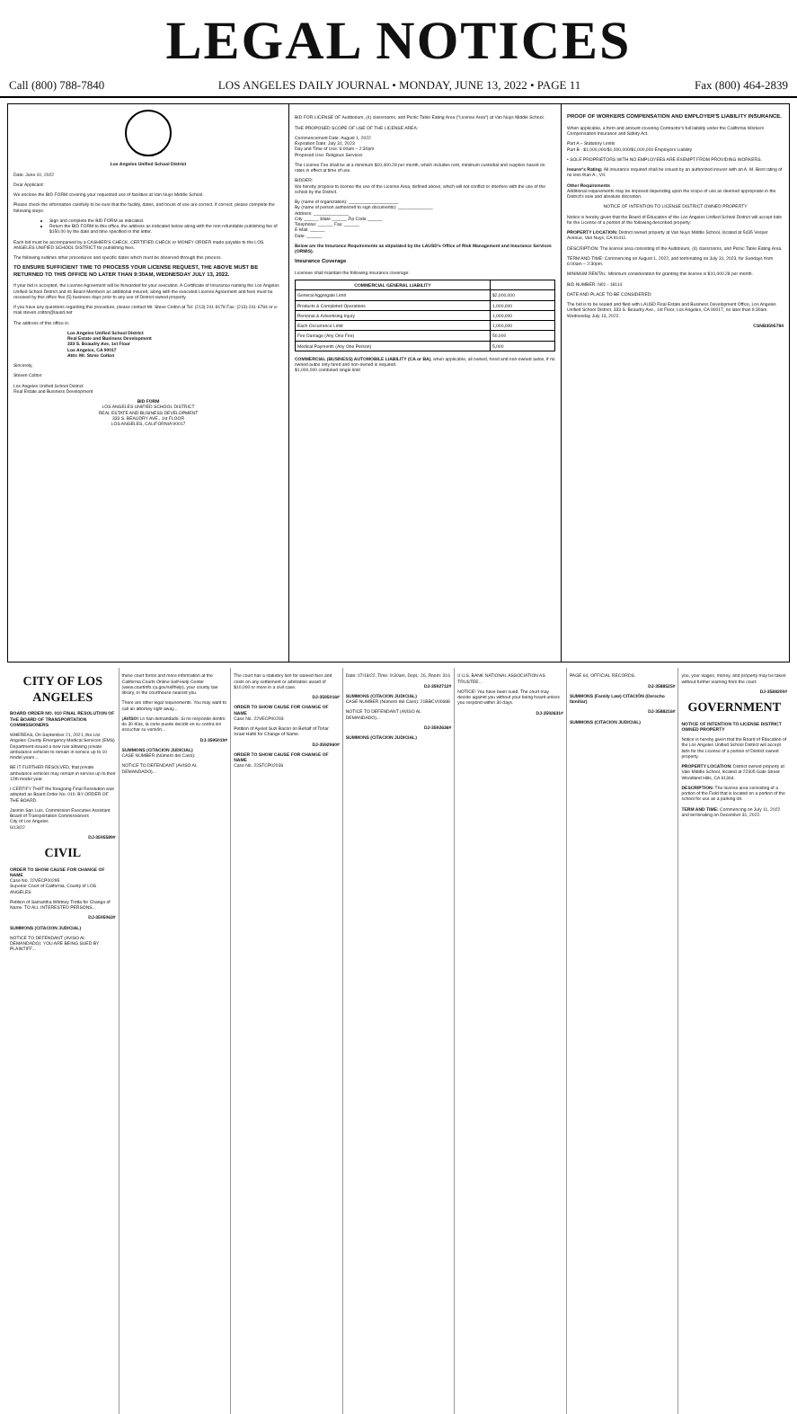LEGAL NOTICES
Call (800) 788-7840 LOS ANGELES DAILY JOURNAL • MONDAY, JUNE 13, 2022 • PAGE 11 Fax (800) 464-2839
Los Angeles Unified School District
Date: June 10, 2022
Dear Applicant:
We enclose the BID FORM covering your requested use of facilities at Van Nuys Middle School.
Please check the information carefully to be sure that the facility, dates, and hours of use are correct. If correct, please complete the following steps:
Sign and complete the BID FORM as indicated.
Return the BID FORM to this office, the address as indicated below along with the non-refundable publishing fee of $150.00 by the date and time specified in this letter.
Each bid must be accompanied by a CASHIER'S CHECK, CERTIFIED CHECK or MONEY ORDER made payable to the LOS ANGELES UNIFIED SCHOOL DISTRICT for publishing fees.
The following outlines other procedures and specific dates which must be observed through this process.
TO ENSURE SUFFICIENT TIME TO PROCESS YOUR LICENSE REQUEST, THE ABOVE MUST BE RETURNED TO THIS OFFICE NO LATER THAN 9:30AM, WEDNESDAY JULY 13, 2022.
If your bid is accepted, the License Agreement will be forwarded for your execution. A Certificate of Insurance naming the Los Angeles Unified School District and its Board Members as additional insured, along with the executed License Agreement and fees must be received by this office five (5) business days prior to any use of District owned property.
If you have any questions regarding this procedure, please contact Mr. Steve Colton at Tel: (213) 241-8178 Fax: (213)-241-6784 or e-mail steven.colton@lausd.net
The address of this office is:
Los Angeles Unified School District
Real Estate and Business Development
333 S. Beaudry Ave, 1st Floor
Los Angeles, CA 90017
Attn: Mr. Steve Colton
Sincerely,
Steven Colton
Los Angeles Unified School District
Real Estate and Business Development
BID FORM
LOS ANGELES UNIFIED SCHOOL DISTRICT
REAL ESTATE AND BUSINESS DEVELOPMENT
333 S. BEAUDRY AVE., 1st FLOOR
LOS ANGELES, CALIFORNIA 90017
BID FOR LICENSE OF Auditorium, (4) classrooms, and Picnic Table Eating Area ("License Area") at Van Nuys Middle School.
THE PROPOSED SCOPE OF USE OF THE LICENSE AREA:
Commencement Date: August 1, 2022
Expiration Date: July 31, 2023
Day and Time of Use: 6:00am – 2:30pm
Proposed Use: Religious Services
The License Fee shall be at a minimum $10,400.28 per month, which includes rent, minimum custodial and supplies based on rates in effect at time of use.
BIDDER:
We hereby propose to license the use of the License Area, defined above, which will not conflict or interfere with the use of the school by the District.
By (name of organization): ____________________
By (name of person authorized to sign documents): ______________
Address: ______________
City ______ State ______ Zip Code ______
Telephone: ______ Fax: ______
E-Mail: ______
Date: ______
Below are the Insurance Requirements as stipulated by the LAUSD's Office of Risk Management and Insurance Services (ORMIS).
Insurance Coverage
Licensee shall maintain the following insurance coverage:
| COMMERCIAL GENERAL LIABILITY | |
| --- | --- |
| General Aggregate Limit | $2,000,000 |
| Products & Completed Operations | 1,000,000 |
| Personal & Advertising Injury | 1,000,000 |
| Each Occurrence Limit | 1,000,000 |
| Fire Damage (Any One Fire) | 50,000 |
| Medical Payments (Any One Person) | 5,000 |
COMMERCIAL (BUSINESS) AUTOMOBILE LIABILITY (CA or BA), when applicable, all owned, hired and non-owned autos, if no owned autos only hired and non-owned is required.
$1,000,000 combined single limit
PROOF OF WORKERS COMPENSATION AND EMPLOYER'S LIABILITY INSURANCE.
When applicable, a form and amount covering Contractor's full liability under the California Workers Compensation Insurance and Safety Act.
Part A – Statutory Limits
Part B - $1,000,000/$1,000,000/$1,000,000 Employers Liability
• SOLE PROPRIETORS WITH NO EMPLOYEES ARE EXEMPT FROM PROVIDING WORKERS.
Insurer's Rating: All insurance required shall be issued by an authorized insurer with an A. M. Best rating of no less than A-, VII.
Other Requirements
Additional requirements may be imposed depending upon the scope of use as deemed appropriate in the District's sole and absolute discretion.
NOTICE OF INTENTION TO LICENSE DISTRICT OWNED PROPERTY
Notice is hereby given that the Board of Education of the Los Angeles Unified School District will accept bids for the License of a portion of the following described property:
PROPERTY LOCATION: District owned property at Van Nuys Middle School, located at 5435 Vesper Avenue, Van Nuys, CA 91411.
DESCRIPTION: The license area consisting of the Auditorium, (4) classrooms, and Picnic Table Eating Area.
TERM AND TIME: Commencing on August 1, 2022, and terminating on July 31, 2023, for Sundays from 6:00am – 2:30pm.
MINIMUM RENTAL: Minimum consideration for granting this license is $10,400.28 per month.
BID NUMBER: N01 - 18114
DATE AND PLACE TO BE CONSIDERED:
The bid is to be sealed and filed with LAUSD Real Estate and Business Development Office, Los Angeles Unified School District, 333 S. Beaudry Ave., 1st Floor, Los Angeles, CA 90017, no later than 9:30am Wednesday July 13, 2022.
CSNB3595784
CITY OF LOS ANGELES
BOARD ORDER NO. 010 FINAL RESOLUTION OF THE BOARD OF TRANSPORTATION COMMISSIONERS
WHEREAS, On September 21, 2021, the Los Angeles County Emergency Medical Services (EMS) Department issued a new rule allowing private ambulance vehicles to remain in service up to 10 model years...
BE IT FURTHER RESOLVED, that private ambulance vehicles may remain in service up to their 12th model year.
I CERTIFY THAT the foregoing Final Resolution was adopted as Board Order No. 010. BY ORDER OF THE BOARD.
Jasmin San Luis, Commission Executive Assistant
Board of Transportation Commissioners
City of Los Angeles
6/13/22
DJ-3595589#
CIVIL
ORDER TO SHOW CAUSE FOR CHANGE OF NAME
Case No. 22VECP00295
Superior Court of California, County of LOS ANGELES
Petition of Samantha Whitney Trotta for Change of Name. TO ALL INTERESTED PERSONS...
DJ-3595063#
SUMMONS (CITACION JUDICIAL)
NOTICE TO DEFENDANT (AVISO AL DEMANDADO): YOU ARE BEING SUED BY PLAINTIFF...
these court forms and more information at the California Courts Online Self-Help Center (www.courtinfo.ca.gov/selfhelp), your county law library, or the courthouse nearest you.
There are other legal requirements. You may want to call an attorney right away...
¡AVISO! Lo han demandado. Si no responde dentro de 30 días, la corte puede decidir en su contra sin escuchar su versión...
DJ-3595019#
SUMMONS (CITACION JUDICIAL)
CASE NUMBER (Número del Caso):
NOTICE TO DEFENDANT (AVISO AL DEMANDADO)...
The court has a statutory lien for waived fees and costs on any settlement or arbitration award of $10,000 or more in a civil case.
DJ-3595016#
ORDER TO SHOW CAUSE FOR CHANGE OF NAME
Case No. 22VECP00293
Petition of Ayelet Suzi Bacon on Behalf of Tohar Israel Hafel for Change of Name.
DJ-3592960#
ORDER TO SHOW CAUSE FOR CHANGE OF NAME
Case No. 22STCP02036
Date: 07/18/22, Time: 9:30am, Dept.: 26, Room: 316
DJ-3592712#
SUMMONS (CITACION JUDICIAL)
CASE NUMBER (Número del Caso): 21BBCV00688
NOTICE TO DEFENDANT (AVISO AL DEMANDADO)...
DJ-3592636#
SUMMONS (CITACION JUDICIAL)
II U.S. BANK NATIONAL ASSOCIATION AS TRUSTEE...
NOTICE! You have been sued. The court may decide against you without your being heard unless you respond within 30 days.
DJ-3592631#
PAGE 64, OFFICIAL RECORDS.
DJ-3588525#
SUMMONS (Family Law) CITACIÓN (Derecho familiar)
DJ-3588216#
SUMMONS (CITACION JUDICIAL)
you, your wages, money, and property may be taken without further warning from the court.
DJ-3588200#
GOVERNMENT
NOTICE OF INTENTION TO LICENSE DISTRICT OWNED PROPERTY
Notice is hereby given that the Board of Education of the Los Angeles Unified School District will accept bids for the License of a portion of District owned property.
PROPERTY LOCATION: District owned property at Vale Middle School, located at 22305 Gate Street Woodland Hills, CA 91364.
DESCRIPTION: The license area consisting of a portion of the Field that is located on a portion of the school for use as a parking lot.
TERM AND TIME: Commencing on July 11, 2022 and terminating on December 31, 2022.